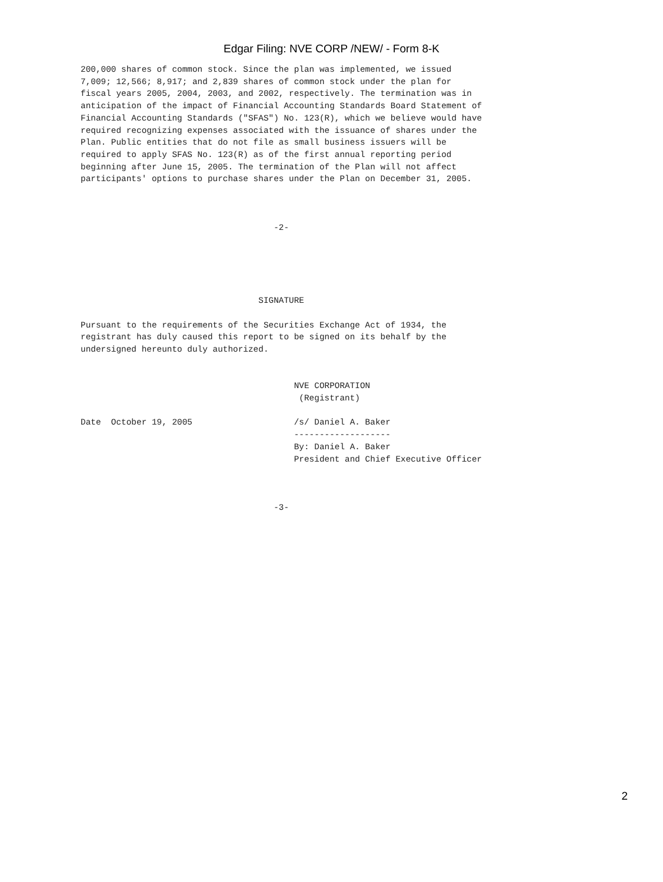Edgar Filing: NVE CORP /NEW/ - Form 8-K
200,000 shares of common stock. Since the plan was implemented, we issued
7,009; 12,566; 8,917; and 2,839 shares of common stock under the plan for
fiscal years 2005, 2004, 2003, and 2002, respectively. The termination was in
anticipation of the impact of Financial Accounting Standards Board Statement of
Financial Accounting Standards ("SFAS") No. 123(R), which we believe would have
required recognizing expenses associated with the issuance of shares under the
Plan. Public entities that do not file as small business issuers will be
required to apply SFAS No. 123(R) as of the first annual reporting period
beginning after June 15, 2005. The termination of the Plan will not affect
participants' options to purchase shares under the Plan on December 31, 2005.



                                      -2-





                                   SIGNATURE

Pursuant to the requirements of the Securities Exchange Act of 1934, the
registrant has duly caused this report to be signed on its behalf by the
undersigned hereunto duly authorized.


                                          NVE CORPORATION
                                           (Registrant)

Date  October 19, 2005                    /s/ Daniel A. Baker
                                          -------------------
                                          By: Daniel A. Baker
                                          President and Chief Executive Officer



                                      -3-
2